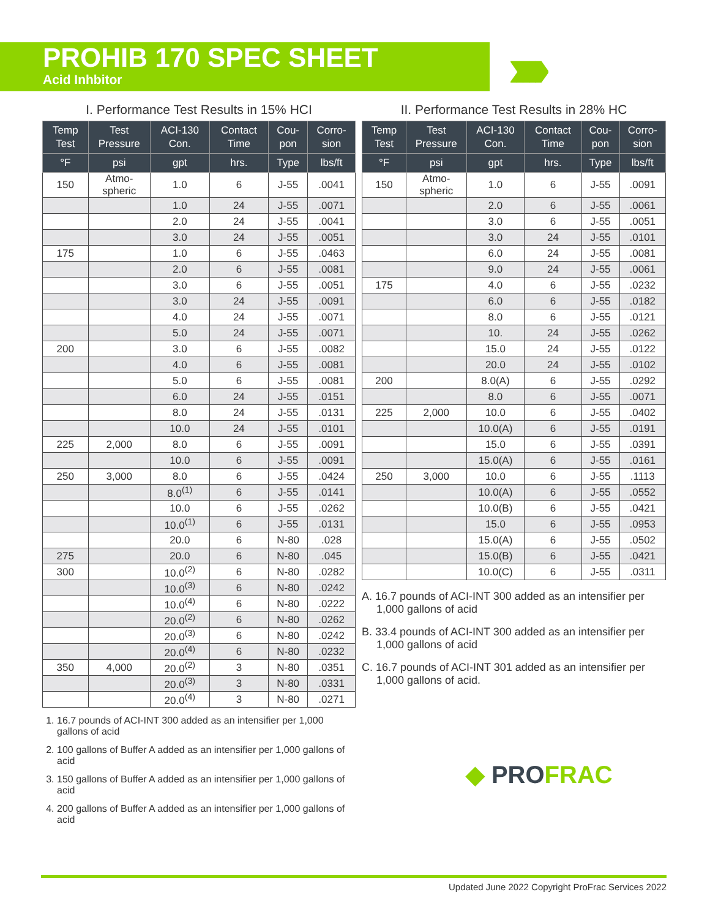›››››
PROHIB 170 SPEC SHEET
Acid Inhbitor
I. Performance Test Results in 15% HCI
| Temp Test | Test Pressure | ACI-130 Con. | Contact Time | Cou-pon | Corro-sion |
| --- | --- | --- | --- | --- | --- |
| °F | psi | gpt | hrs. | Type | lbs/ft |
| 150 | Atmo-spheric | 1.0 | 6 | J-55 | .0041 |
| | | 1.0 | 24 | J-55 | .0071 |
| | | 2.0 | 24 | J-55 | .0041 |
| | | 3.0 | 24 | J-55 | .0051 |
| 175 | | 1.0 | 6 | J-55 | .0463 |
| | | 2.0 | 6 | J-55 | .0081 |
| | | 3.0 | 6 | J-55 | .0051 |
| | | 3.0 | 24 | J-55 | .0091 |
| | | 4.0 | 24 | J-55 | .0071 |
| | | 5.0 | 24 | J-55 | .0071 |
| 200 | | 3.0 | 6 | J-55 | .0082 |
| | | 4.0 | 6 | J-55 | .0081 |
| | | 5.0 | 6 | J-55 | .0081 |
| | | 6.0 | 24 | J-55 | .0151 |
| | | 8.0 | 24 | J-55 | .0131 |
| | | 10.0 | 24 | J-55 | .0101 |
| 225 | 2,000 | 8.0 | 6 | J-55 | .0091 |
| | | 10.0 | 6 | J-55 | .0091 |
| 250 | 3,000 | 8.0 | 6 | J-55 | .0424 |
| | | 8.0<sup>(1)</sup> | 6 | J-55 | .0141 |
| | | 10.0 | 6 | J-55 | .0262 |
| | | 10.0<sup>(1)</sup> | 6 | J-55 | .0131 |
| | | 20.0 | 6 | N-80 | .028 |
| 275 | | 20.0 | 6 | N-80 | .045 |
| 300 | | 10.0<sup>(2)</sup> | 6 | N-80 | .0282 |
| | | 10.0<sup>(3)</sup> | 6 | N-80 | .0242 |
| | | 10.0<sup>(4)</sup> | 6 | N-80 | .0222 |
| | | 20.0<sup>(2)</sup> | 6 | N-80 | .0262 |
| | | 20.0<sup>(3)</sup> | 6 | N-80 | .0242 |
| | | 20.0<sup>(4)</sup> | 6 | N-80 | .0232 |
| 350 | 4,000 | 20.0<sup>(2)</sup> | 3 | N-80 | .0351 |
| | | 20.0<sup>(3)</sup> | 3 | N-80 | .0331 |
| | | 20.0<sup>(4)</sup> | 3 | N-80 | .0271 |
1. 16.7 pounds of ACI-INT 300 added as an intensifier per 1,000 gallons of acid
2. 100 gallons of Buffer A added as an intensifier per 1,000 gallons of acid
3. 150 gallons of Buffer A added as an intensifier per 1,000 gallons of acid
4. 200 gallons of Buffer A added as an intensifier per 1,000 gallons of acid
II. Performance Test Results in 28% HC
| Temp Test | Test Pressure | ACI-130 Con. | Contact Time | Cou-pon | Corro-sion |
| --- | --- | --- | --- | --- | --- |
| °F | psi | gpt | hrs. | Type | lbs/ft |
| 150 | Atmo-spheric | 1.0 | 6 | J-55 | .0091 |
| | | 2.0 | 6 | J-55 | .0061 |
| | | 3.0 | 6 | J-55 | .0051 |
| | | 3.0 | 24 | J-55 | .0101 |
| | | 6.0 | 24 | J-55 | .0081 |
| | | 9.0 | 24 | J-55 | .0061 |
| 175 | | 4.0 | 6 | J-55 | .0232 |
| | | 6.0 | 6 | J-55 | .0182 |
| | | 8.0 | 6 | J-55 | .0121 |
| | | 10. | 24 | J-55 | .0262 |
| | | 15.0 | 24 | J-55 | .0122 |
| | | 20.0 | 24 | J-55 | .0102 |
| 200 | | 8.0(A) | 6 | J-55 | .0292 |
| | | 8.0 | 6 | J-55 | .0071 |
| 225 | 2,000 | 10.0 | 6 | J-55 | .0402 |
| | | 10.0(A) | 6 | J-55 | .0191 |
| | | 15.0 | 6 | J-55 | .0391 |
| | | 15.0(A) | 6 | J-55 | .0161 |
| 250 | 3,000 | 10.0 | 6 | J-55 | .1113 |
| | | 10.0(A) | 6 | J-55 | .0552 |
| | | 10.0(B) | 6 | J-55 | .0421 |
| | | 15.0 | 6 | J-55 | .0953 |
| | | 15.0(A) | 6 | J-55 | .0502 |
| | | 15.0(B) | 6 | J-55 | .0421 |
| | | 10.0(C) | 6 | J-55 | .0311 |
A. 16.7 pounds of ACI-INT 300 added as an intensifier per 1,000 gallons of acid
B. 33.4 pounds of ACI-INT 300 added as an intensifier per 1,000 gallons of acid
C. 16.7 pounds of ACI-INT 301 added as an intensifier per 1,000 gallons of acid.
◆ PROFRAC
Updated June 2022 Copyright ProFrac Services 2022